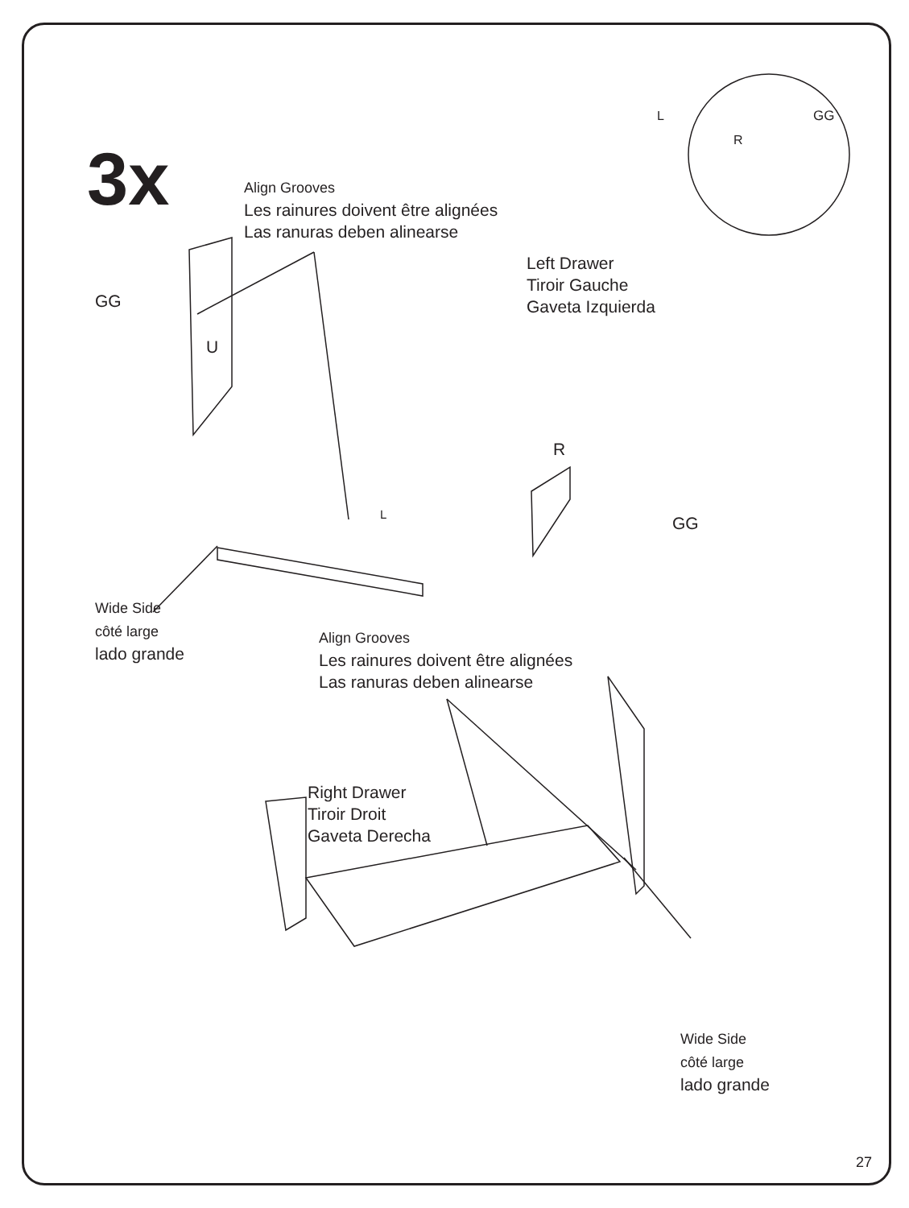3x
Align Grooves
Les rainures doivent être alignées
Las ranuras deben alinearse
GG
U
Left Drawer
Tiroir Gauche
Gaveta Izquierda
R
L
GG
L
R
GG
Wide Side
côté large
lado grande
Align Grooves
Les rainures doivent être alignées
Las ranuras deben alinearse
Right Drawer
Tiroir Droit
Gaveta Derecha
Wide Side
côté large
lado grande
27